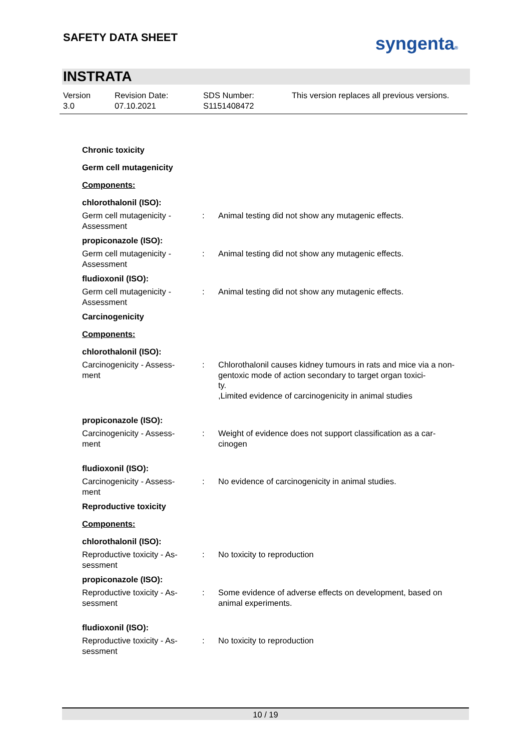SAFETY DATA SHEET syngenta®
INSTRATA
Version
3.0
Revision Date:
07.10.2021
SDS Number:
S1151408472
This version replaces all previous versions.
Chronic toxicity
Germ cell mutagenicity
Components:
chlorothalonil (ISO):
Germ cell mutagenicity - Assessment
: Animal testing did not show any mutagenic effects.
propiconazole (ISO):
Germ cell mutagenicity - Assessment
: Animal testing did not show any mutagenic effects.
fludioxonil (ISO):
Germ cell mutagenicity - Assessment
: Animal testing did not show any mutagenic effects.
Carcinogenicity
Components:
chlorothalonil (ISO):
Carcinogenicity - Assess-
ment
: Chlorothalonil causes kidney tumours in rats and mice via a non-gentoxic mode of action secondary to target organ toxici-
ty.
,Limited evidence of carcinogenicity in animal studies
propiconazole (ISO):
Carcinogenicity - Assess-
ment
: Weight of evidence does not support classification as a car-
cinogen
fludioxonil (ISO):
Carcinogenicity - Assess-
ment
: No evidence of carcinogenicity in animal studies.
Reproductive toxicity
Components:
chlorothalonil (ISO):
Reproductive toxicity - As-
sessment
: No toxicity to reproduction
propiconazole (ISO):
Reproductive toxicity - As-
sessment
: Some evidence of adverse effects on development, based on animal experiments.
fludioxonil (ISO):
Reproductive toxicity - As-
sessment
: No toxicity to reproduction
10 / 19